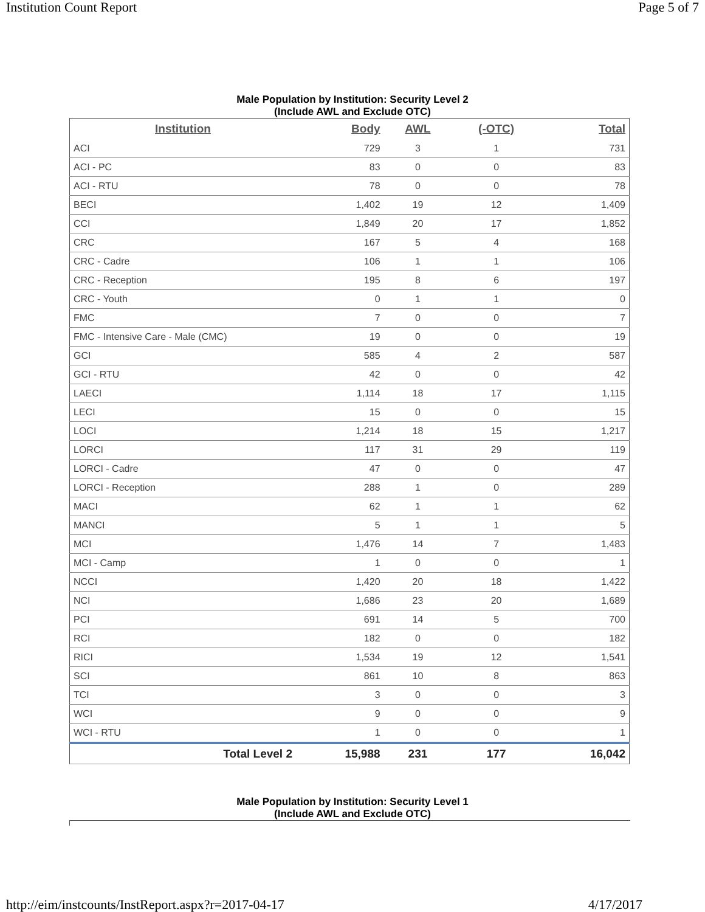Institution Count Report Page 5 of 7
Male Population by Institution: Security Level 2
(Include AWL and Exclude OTC)
| Institution | Body | AWL | (-OTC) | Total |
| --- | --- | --- | --- | --- |
| ACI | 729 | 3 | 1 | 731 |
| ACI - PC | 83 | 0 | 0 | 83 |
| ACI - RTU | 78 | 0 | 0 | 78 |
| BECI | 1,402 | 19 | 12 | 1,409 |
| CCI | 1,849 | 20 | 17 | 1,852 |
| CRC | 167 | 5 | 4 | 168 |
| CRC - Cadre | 106 | 1 | 1 | 106 |
| CRC - Reception | 195 | 8 | 6 | 197 |
| CRC - Youth | 0 | 1 | 1 | 0 |
| FMC | 7 | 0 | 0 | 7 |
| FMC - Intensive Care - Male (CMC) | 19 | 0 | 0 | 19 |
| GCI | 585 | 4 | 2 | 587 |
| GCI - RTU | 42 | 0 | 0 | 42 |
| LAECI | 1,114 | 18 | 17 | 1,115 |
| LECI | 15 | 0 | 0 | 15 |
| LOCI | 1,214 | 18 | 15 | 1,217 |
| LORCI | 117 | 31 | 29 | 119 |
| LORCI - Cadre | 47 | 0 | 0 | 47 |
| LORCI - Reception | 288 | 1 | 0 | 289 |
| MACI | 62 | 1 | 1 | 62 |
| MANCI | 5 | 1 | 1 | 5 |
| MCI | 1,476 | 14 | 7 | 1,483 |
| MCI - Camp | 1 | 0 | 0 | 1 |
| NCCI | 1,420 | 20 | 18 | 1,422 |
| NCI | 1,686 | 23 | 20 | 1,689 |
| PCI | 691 | 14 | 5 | 700 |
| RCI | 182 | 0 | 0 | 182 |
| RICI | 1,534 | 19 | 12 | 1,541 |
| SCI | 861 | 10 | 8 | 863 |
| TCI | 3 | 0 | 0 | 3 |
| WCI | 9 | 0 | 0 | 9 |
| WCI - RTU | 1 | 0 | 0 | 1 |
| Total Level 2 | 15,988 | 231 | 177 | 16,042 |
Male Population by Institution: Security Level 1
(Include AWL and Exclude OTC)
http://eim/instcounts/InstReport.aspx?r=2017-04-17 4/17/2017